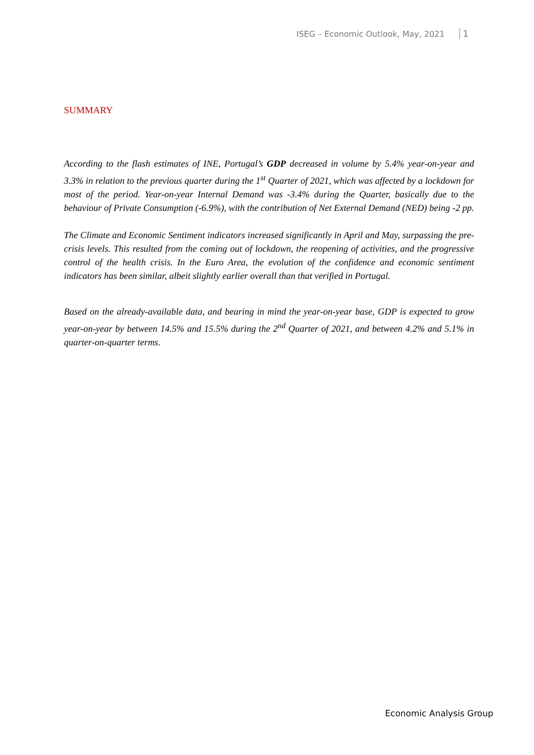ISEG – Economic Outlook, May, 2021 1
SUMMARY
According to the flash estimates of INE, Portugal’s GDP decreased in volume by 5.4% year-on-year and 3.3% in relation to the previous quarter during the 1<sup>st</sup> Quarter of 2021, which was affected by a lockdown for most of the period. Year-on-year Internal Demand was -3.4% during the Quarter, basically due to the behaviour of Private Consumption (-6.9%), with the contribution of Net External Demand (NED) being -2 pp.
The Climate and Economic Sentiment indicators increased significantly in April and May, surpassing the pre-crisis levels. This resulted from the coming out of lockdown, the reopening of activities, and the progressive control of the health crisis. In the Euro Area, the evolution of the confidence and economic sentiment indicators has been similar, albeit slightly earlier overall than that verified in Portugal.
Based on the already-available data, and bearing in mind the year-on-year base, GDP is expected to grow year-on-year by between 14.5% and 15.5% during the 2<sup>nd</sup> Quarter of 2021, and between 4.2% and 5.1% in quarter-on-quarter terms.
Economic Analysis Group